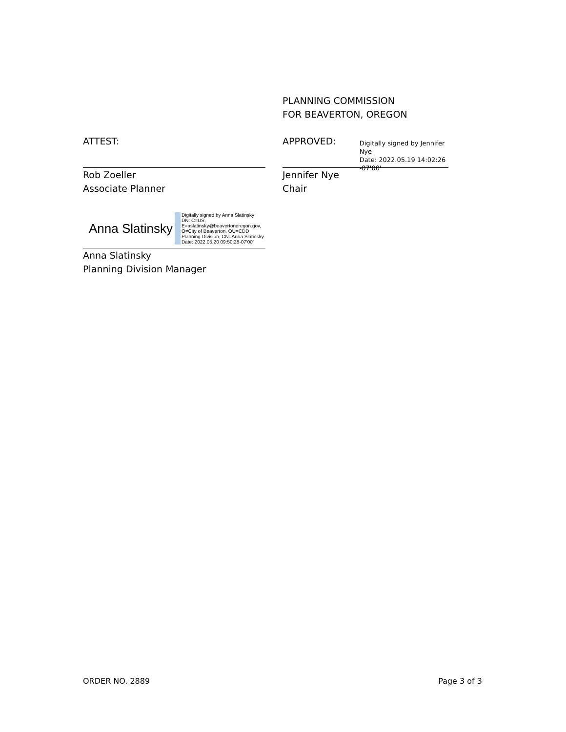PLANNING COMMISSION
FOR BEAVERTON, OREGON
ATTEST:
Rob Zoeller
Associate Planner
Anna Slatinsky
Digitally signed by Anna Slatinsky
DN: C=US,
E=aslatinsky@beavertonoregon.gov,
O=City of Beaverton, OU=CDD
Planning Division, CN=Anna Slatinsky
Date: 2022.05.20 09:50:28-07'00'
Anna Slatinsky
Planning Division Manager
APPROVED:
Digitally signed by Jennifer Nye
Date: 2022.05.19 14:02:26 -07'00'
Jennifer Nye
Chair
ORDER NO. 2889 Page 3 of 3